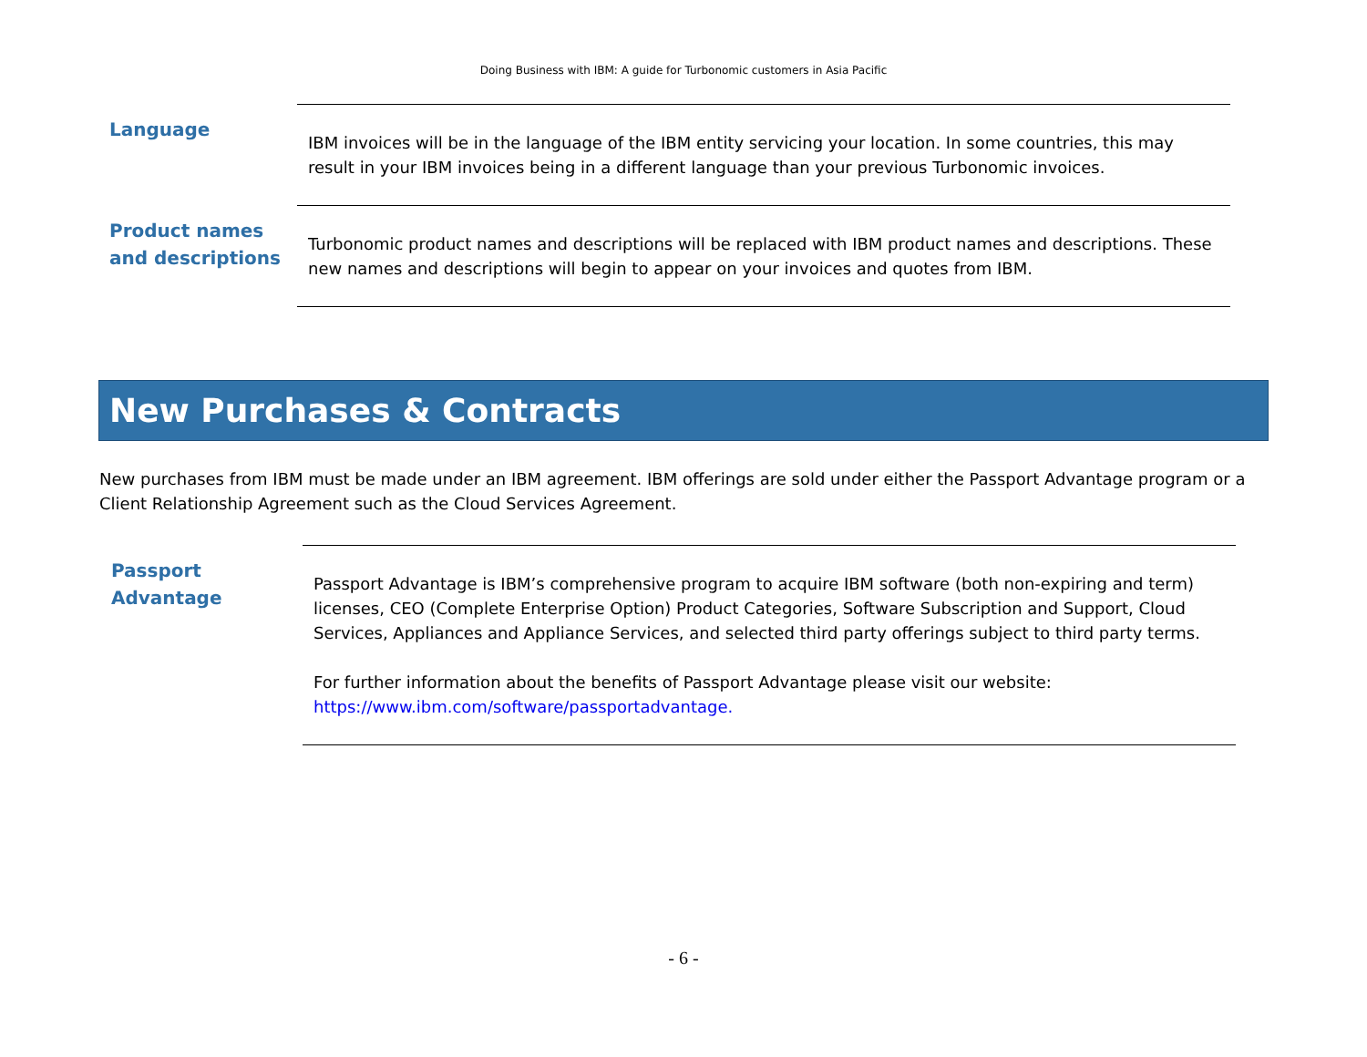Doing Business with IBM: A guide for Turbonomic customers in Asia Pacific
| Language | IBM invoices will be in the language of the IBM entity servicing your location. In some countries, this may result in your IBM invoices being in a different language than your previous Turbonomic invoices. |
| Product names and descriptions | Turbonomic product names and descriptions will be replaced with IBM product names and descriptions. These new names and descriptions will begin to appear on your invoices and quotes from IBM. |
New Purchases & Contracts
New purchases from IBM must be made under an IBM agreement. IBM offerings are sold under either the Passport Advantage program or a Client Relationship Agreement such as the Cloud Services Agreement.
| Passport Advantage | Passport Advantage is IBM’s comprehensive program to acquire IBM software (both non-expiring and term) licenses, CEO (Complete Enterprise Option) Product Categories, Software Subscription and Support, Cloud Services, Appliances and Appliance Services, and selected third party offerings subject to third party terms. For further information about the benefits of Passport Advantage please visit our website: https://www.ibm.com/software/passportadvantage. |
- 6 -